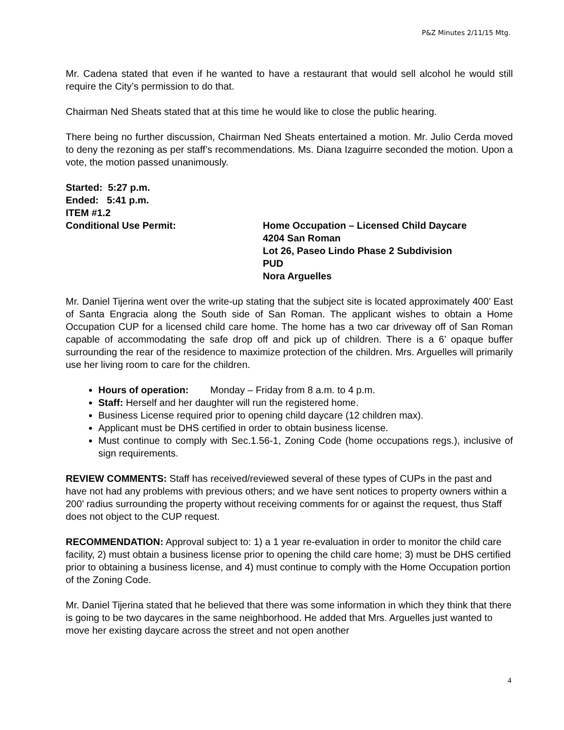P&Z Minutes 2/11/15 Mtg.
Mr. Cadena stated that even if he wanted to have a restaurant that would sell alcohol he would still require the City’s permission to do that.
Chairman Ned Sheats stated that at this time he would like to close the public hearing.
There being no further discussion, Chairman Ned Sheats entertained a motion. Mr. Julio Cerda moved to deny the rezoning as per staff’s recommendations. Ms. Diana Izaguirre seconded the motion. Upon a vote, the motion passed unanimously.
Started: 5:27 p.m.
Ended: 5:41 p.m.
ITEM #1.2
Conditional Use Permit: Home Occupation – Licensed Child Daycare
4204 San Roman
Lot 26, Paseo Lindo Phase 2 Subdivision
PUD
Nora Arguelles
Mr. Daniel Tijerina went over the write-up stating that the subject site is located approximately 400’ East of Santa Engracia along the South side of San Roman. The applicant wishes to obtain a Home Occupation CUP for a licensed child care home. The home has a two car driveway off of San Roman capable of accommodating the safe drop off and pick up of children. There is a 6’ opaque buffer surrounding the rear of the residence to maximize protection of the children. Mrs. Arguelles will primarily use her living room to care for the children.
Hours of operation: Monday – Friday from 8 a.m. to 4 p.m.
Staff: Herself and her daughter will run the registered home.
Business License required prior to opening child daycare (12 children max).
Applicant must be DHS certified in order to obtain business license.
Must continue to comply with Sec.1.56-1, Zoning Code (home occupations regs.), inclusive of sign requirements.
REVIEW COMMENTS: Staff has received/reviewed several of these types of CUPs in the past and have not had any problems with previous others; and we have sent notices to property owners within a 200’ radius surrounding the property without receiving comments for or against the request, thus Staff does not object to the CUP request.
RECOMMENDATION: Approval subject to: 1) a 1 year re-evaluation in order to monitor the child care facility, 2) must obtain a business license prior to opening the child care home; 3) must be DHS certified prior to obtaining a business license, and 4) must continue to comply with the Home Occupation portion of the Zoning Code.
Mr. Daniel Tijerina stated that he believed that there was some information in which they think that there is going to be two daycares in the same neighborhood. He added that Mrs. Arguelles just wanted to move her existing daycare across the street and not open another
4